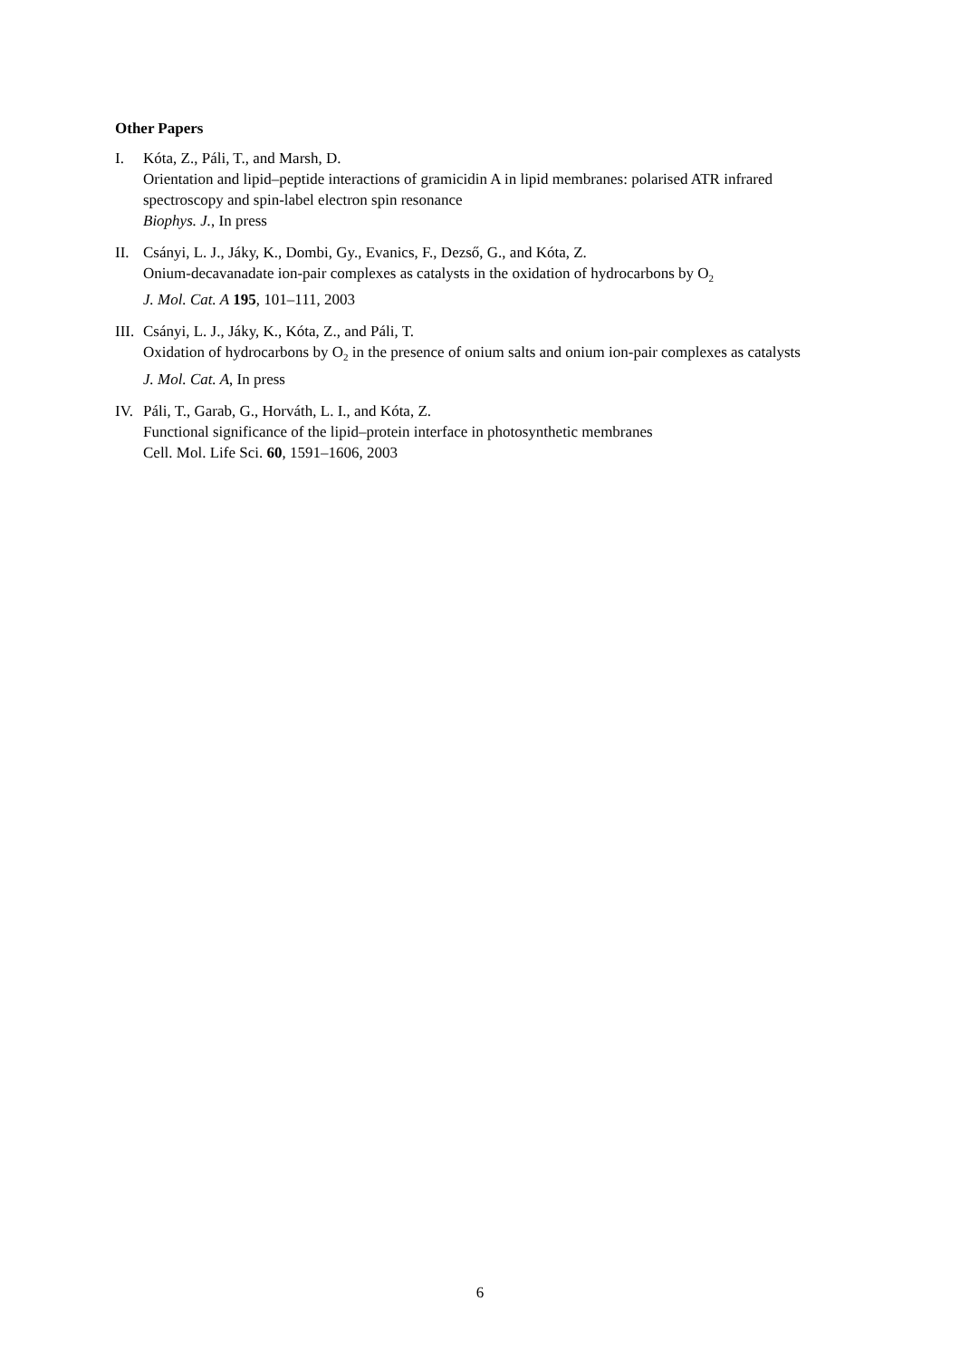Other Papers
I. Kóta, Z., Páli, T., and Marsh, D.
Orientation and lipid–peptide interactions of gramicidin A in lipid membranes: polarised ATR infrared spectroscopy and spin-label electron spin resonance
Biophys. J., In press
II. Csányi, L. J., Jáky, K., Dombi, Gy., Evanics, F., Dezső, G., and Kóta, Z.
Onium-decavanadate ion-pair complexes as catalysts in the oxidation of hydrocarbons by O<sub>2</sub>
J. Mol. Cat. A 195, 101–111, 2003
III.
Csányi, L. J., Jáky, K., Kóta, Z., and Páli, T.
Oxidation of hydrocarbons by O<sub>2</sub> in the presence of onium salts and onium ion-pair complexes as catalysts
J. Mol. Cat. A, In press
IV. Páli, T., Garab, G., Horváth, L. I., and Kóta, Z.
Functional significance of the lipid–protein interface in photosynthetic membranes
Cell. Mol. Life Sci. 60, 1591–1606, 2003
6